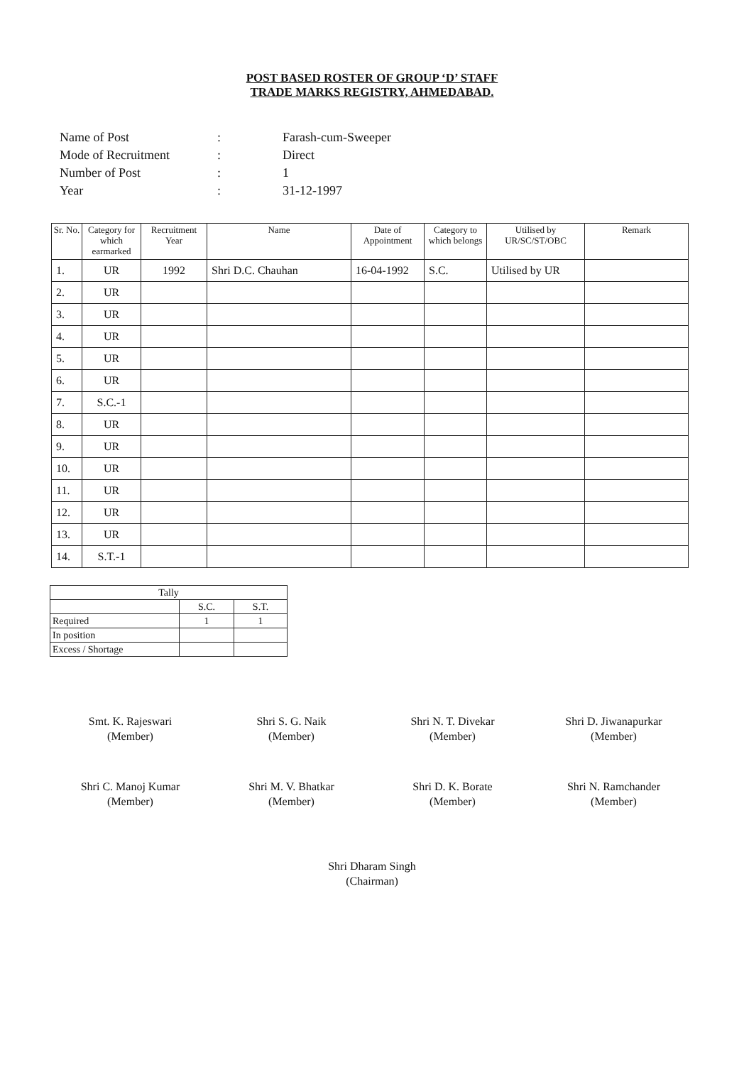POST BASED ROSTER OF GROUP ‘D’ STAFF
TRADE MARKS REGISTRY, AHMEDABAD.
| Name of Post | : | Farash-cum-Sweeper |
| Mode of Recruitment | : | Direct |
| Number of Post | : | 1 |
| Year | : | 31-12-1997 |
| Sr. No. | Category for which earmarked | Recruitment Year | Name | Date of Appointment | Category to which belongs | Utilised by UR/SC/ST/OBC | Remark |
| --- | --- | --- | --- | --- | --- | --- | --- |
| 1. | UR | 1992 | Shri D.C. Chauhan | 16-04-1992 | S.C. | Utilised by UR | |
| 2. | UR | | | | | | |
| 3. | UR | | | | | | |
| 4. | UR | | | | | | |
| 5. | UR | | | | | | |
| 6. | UR | | | | | | |
| 7. | S.C.-1 | | | | | | |
| 8. | UR | | | | | | |
| 9. | UR | | | | | | |
| 10. | UR | | | | | | |
| 11. | UR | | | | | | |
| 12. | UR | | | | | | |
| 13. | UR | | | | | | |
| 14. | S.T.-1 | | | | | | |
| Tally | | |
| | S.C. | S.T. |
| Required | 1 | 1 |
| In position | | |
| Excess / Shortage | | |
Smt. K. Rajeswari
(Member)
Shri S. G. Naik
(Member)
Shri N. T. Divekar
(Member)
Shri D. Jiwanapurkar
(Member)
Shri C. Manoj Kumar
(Member)
Shri M. V. Bhatkar
(Member)
Shri D. K. Borate
(Member)
Shri N. Ramchander
(Member)
Shri Dharam Singh
(Chairman)